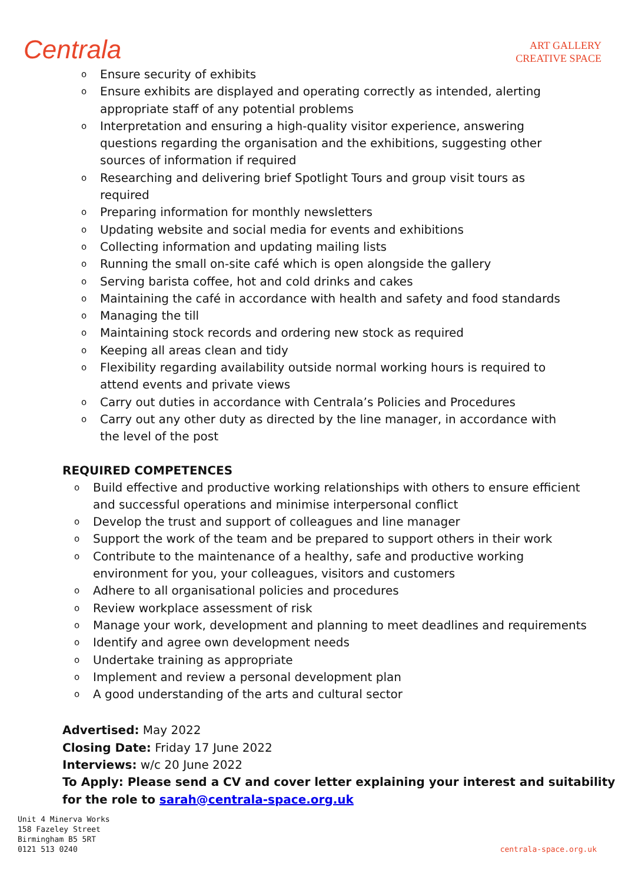Centrala
ART GALLERY
CREATIVE SPACE
o Ensure security of exhibits
o Ensure exhibits are displayed and operating correctly as intended, alerting appropriate staff of any potential problems
o Interpretation and ensuring a high-quality visitor experience, answering questions regarding the organisation and the exhibitions, suggesting other sources of information if required
o Researching and delivering brief Spotlight Tours and group visit tours as required
o Preparing information for monthly newsletters
o Updating website and social media for events and exhibitions
o Collecting information and updating mailing lists
o Running the small on-site café which is open alongside the gallery
o Serving barista coffee, hot and cold drinks and cakes
o Maintaining the café in accordance with health and safety and food standards
o Managing the till
o Maintaining stock records and ordering new stock as required
o Keeping all areas clean and tidy
o Flexibility regarding availability outside normal working hours is required to attend events and private views
o Carry out duties in accordance with Centrala’s Policies and Procedures
o Carry out any other duty as directed by the line manager, in accordance with the level of the post
REQUIRED COMPETENCES
o Build effective and productive working relationships with others to ensure efficient and successful operations and minimise interpersonal conflict
o Develop the trust and support of colleagues and line manager
o Support the work of the team and be prepared to support others in their work
o Contribute to the maintenance of a healthy, safe and productive working environment for you, your colleagues, visitors and customers
o Adhere to all organisational policies and procedures
o Review workplace assessment of risk
o Manage your work, development and planning to meet deadlines and requirements
o Identify and agree own development needs
o Undertake training as appropriate
o Implement and review a personal development plan
o A good understanding of the arts and cultural sector
Advertised: May 2022
Closing Date: Friday 17 June 2022
Interviews: w/c 20 June 2022
To Apply: Please send a CV and cover letter explaining your interest and suitability for the role to sarah@centrala-space.org.uk
Unit 4 Minerva Works
158 Fazeley Street
Birmingham B5 5RT
0121 513 0240
centrala-space.org.uk